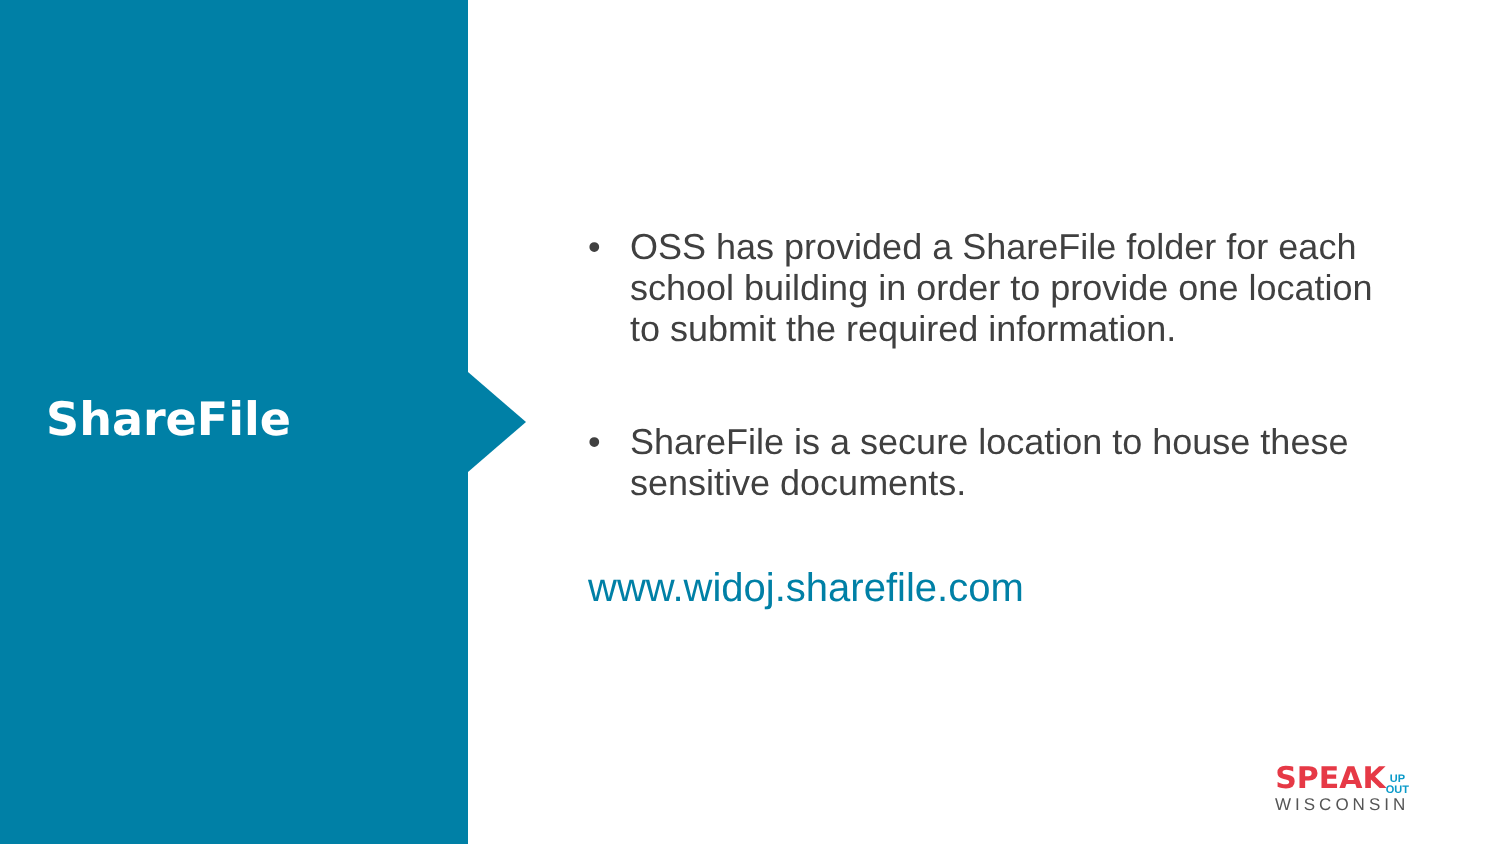ShareFile
• OSS has provided a ShareFile folder for each school building in order to provide one location to submit the required information.
• ShareFile is a secure location to house these sensitive documents.
www.widoj.sharefile.com
SPEAK UP
OUT
WISCONSIN